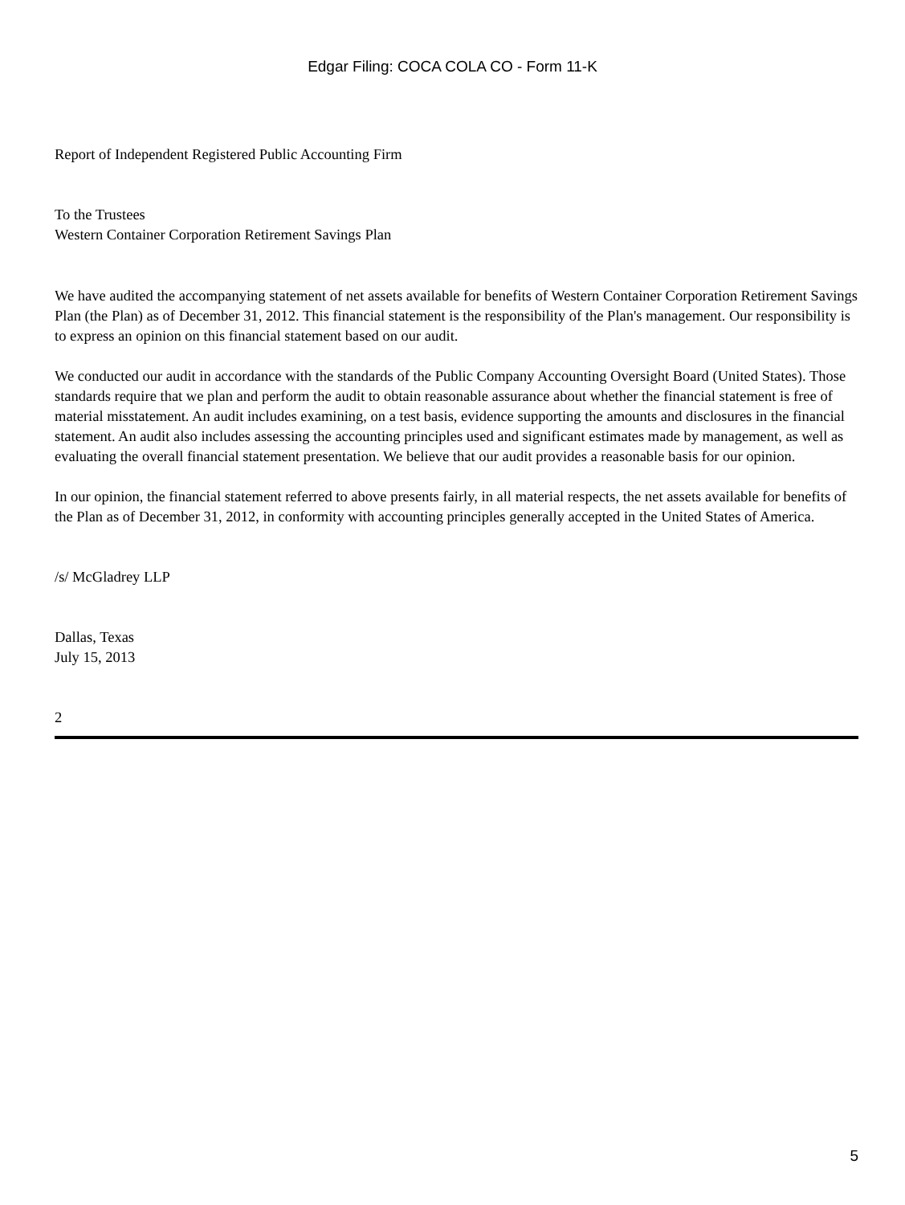Edgar Filing: COCA COLA CO - Form 11-K
Report of Independent Registered Public Accounting Firm
To the Trustees
Western Container Corporation Retirement Savings Plan
We have audited the accompanying statement of net assets available for benefits of Western Container Corporation Retirement Savings Plan (the Plan) as of December 31, 2012. This financial statement is the responsibility of the Plan's management. Our responsibility is to express an opinion on this financial statement based on our audit.
We conducted our audit in accordance with the standards of the Public Company Accounting Oversight Board (United States). Those standards require that we plan and perform the audit to obtain reasonable assurance about whether the financial statement is free of material misstatement. An audit includes examining, on a test basis, evidence supporting the amounts and disclosures in the financial statement. An audit also includes assessing the accounting principles used and significant estimates made by management, as well as evaluating the overall financial statement presentation. We believe that our audit provides a reasonable basis for our opinion.
In our opinion, the financial statement referred to above presents fairly, in all material respects, the net assets available for benefits of the Plan as of December 31, 2012, in conformity with accounting principles generally accepted in the United States of America.
/s/ McGladrey LLP
Dallas, Texas
July 15, 2013
2
5